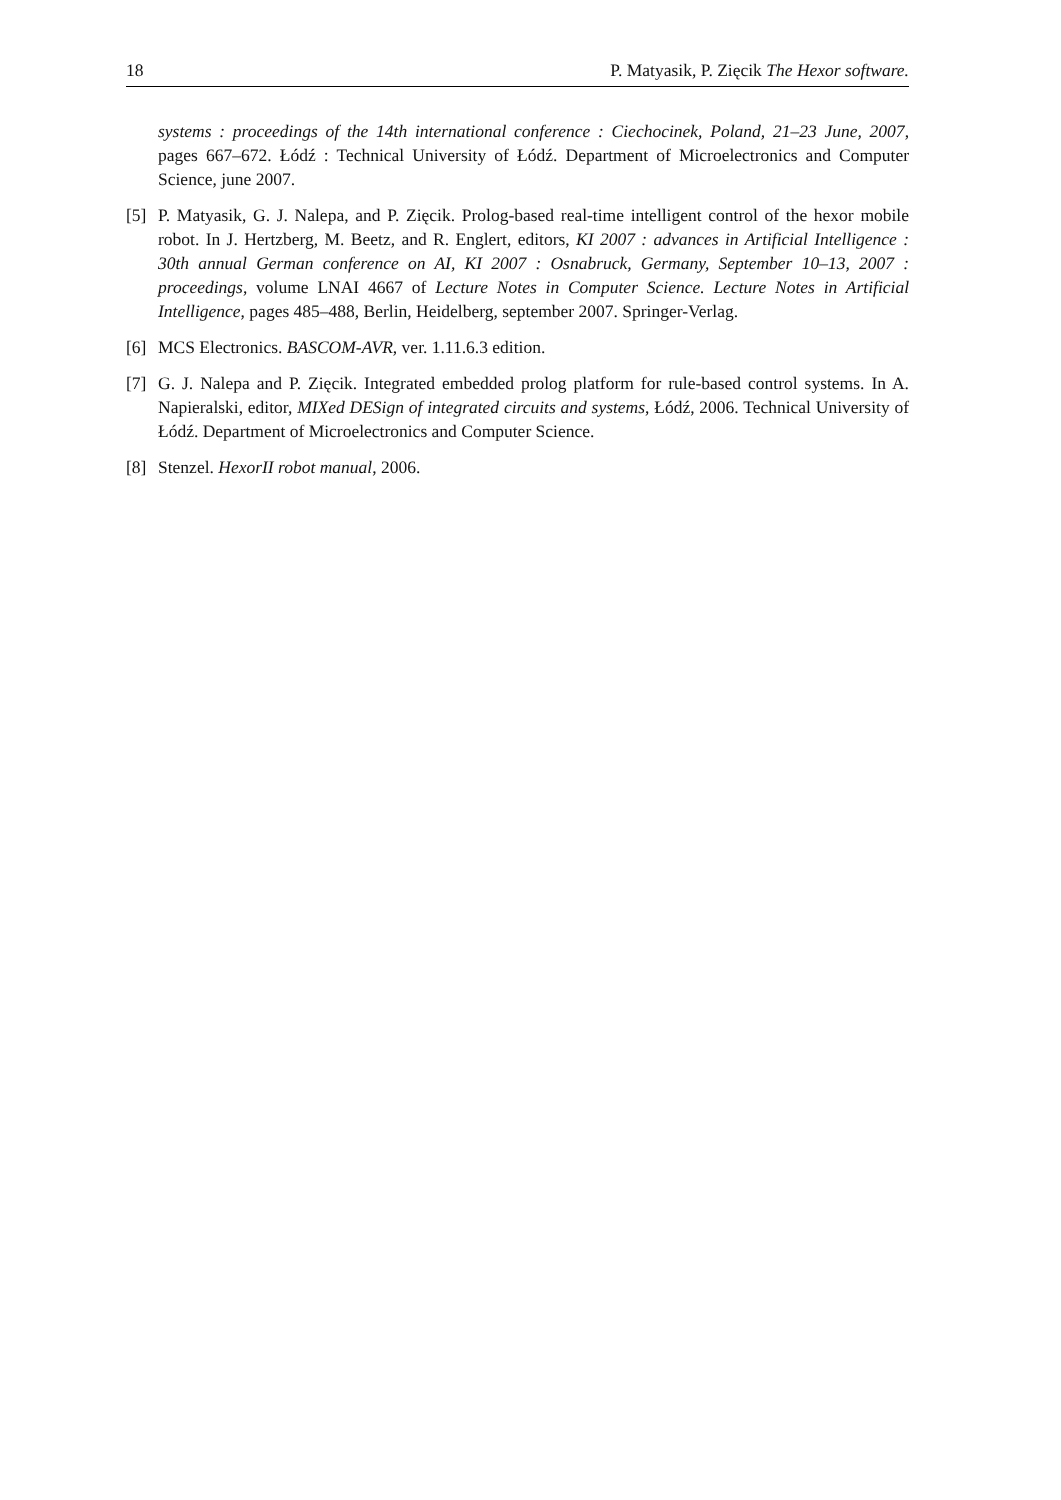18 P. Matyasik, P. Zięcik The Hexor software.
systems : proceedings of the 14th international conference : Ciechocinek, Poland, 21–23 June, 2007, pages 667–672. Łódź : Technical University of Łódź. Department of Microelectronics and Computer Science, june 2007.
[5] P. Matyasik, G. J. Nalepa, and P. Zięcik. Prolog-based real-time intelligent control of the hexor mobile robot. In J. Hertzberg, M. Beetz, and R. Englert, editors, KI 2007 : advances in Artificial Intelligence : 30th annual German conference on AI, KI 2007 : Osnabruck, Germany, September 10–13, 2007 : proceedings, volume LNAI 4667 of Lecture Notes in Computer Science. Lecture Notes in Artificial Intelligence, pages 485–488, Berlin, Heidelberg, september 2007. Springer-Verlag.
[6] MCS Electronics. BASCOM-AVR, ver. 1.11.6.3 edition.
[7] G. J. Nalepa and P. Zięcik. Integrated embedded prolog platform for rule-based control systems. In A. Napieralski, editor, MIXed DESign of integrated circuits and systems, Łódź, 2006. Technical University of Łódź. Department of Microelectronics and Computer Science.
[8] Stenzel. HexorII robot manual, 2006.